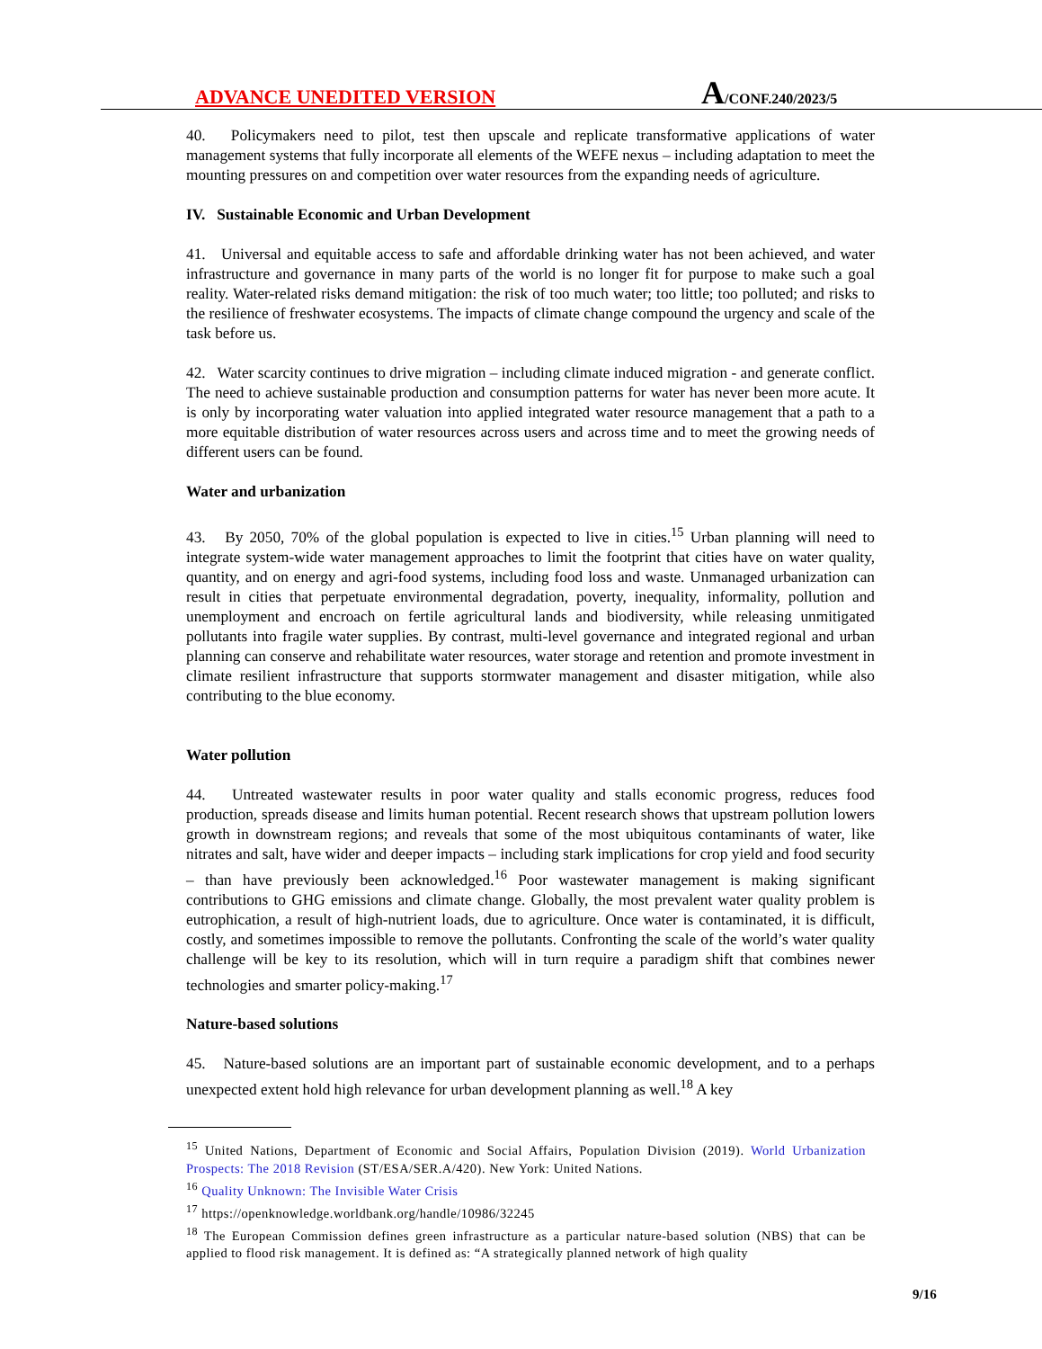ADVANCE UNEDITED VERSION
A/CONF.240/2023/5
40. Policymakers need to pilot, test then upscale and replicate transformative applications of water management systems that fully incorporate all elements of the WEFE nexus – including adaptation to meet the mounting pressures on and competition over water resources from the expanding needs of agriculture.
IV. Sustainable Economic and Urban Development
41. Universal and equitable access to safe and affordable drinking water has not been achieved, and water infrastructure and governance in many parts of the world is no longer fit for purpose to make such a goal reality. Water-related risks demand mitigation: the risk of too much water; too little; too polluted; and risks to the resilience of freshwater ecosystems. The impacts of climate change compound the urgency and scale of the task before us.
42. Water scarcity continues to drive migration – including climate induced migration - and generate conflict. The need to achieve sustainable production and consumption patterns for water has never been more acute. It is only by incorporating water valuation into applied integrated water resource management that a path to a more equitable distribution of water resources across users and across time and to meet the growing needs of different users can be found.
Water and urbanization
43. By 2050, 70% of the global population is expected to live in cities.<sup>15</sup> Urban planning will need to integrate system-wide water management approaches to limit the footprint that cities have on water quality, quantity, and on energy and agri-food systems, including food loss and waste. Unmanaged urbanization can result in cities that perpetuate environmental degradation, poverty, inequality, informality, pollution and unemployment and encroach on fertile agricultural lands and biodiversity, while releasing unmitigated pollutants into fragile water supplies. By contrast, multi-level governance and integrated regional and urban planning can conserve and rehabilitate water resources, water storage and retention and promote investment in climate resilient infrastructure that supports stormwater management and disaster mitigation, while also contributing to the blue economy.
Water pollution
44. Untreated wastewater results in poor water quality and stalls economic progress, reduces food production, spreads disease and limits human potential. Recent research shows that upstream pollution lowers growth in downstream regions; and reveals that some of the most ubiquitous contaminants of water, like nitrates and salt, have wider and deeper impacts – including stark implications for crop yield and food security – than have previously been acknowledged.<sup>16</sup> Poor wastewater management is making significant contributions to GHG emissions and climate change. Globally, the most prevalent water quality problem is eutrophication, a result of high-nutrient loads, due to agriculture. Once water is contaminated, it is difficult, costly, and sometimes impossible to remove the pollutants. Confronting the scale of the world’s water quality challenge will be key to its resolution, which will in turn require a paradigm shift that combines newer technologies and smarter policy-making.<sup>17</sup>
Nature-based solutions
45. Nature-based solutions are an important part of sustainable economic development, and to a perhaps unexpected extent hold high relevance for urban development planning as well.<sup>18</sup> A key
<sup>15</sup> United Nations, Department of Economic and Social Affairs, Population Division (2019). World Urbanization Prospects: The 2018 Revision (ST/ESA/SER.A/420). New York: United Nations.
<sup>16</sup> Quality Unknown: The Invisible Water Crisis
<sup>17</sup> https://openknowledge.worldbank.org/handle/10986/32245
<sup>18</sup> The European Commission defines green infrastructure as a particular nature-based solution (NBS) that can be applied to flood risk management. It is defined as: “A strategically planned network of high quality
9/16